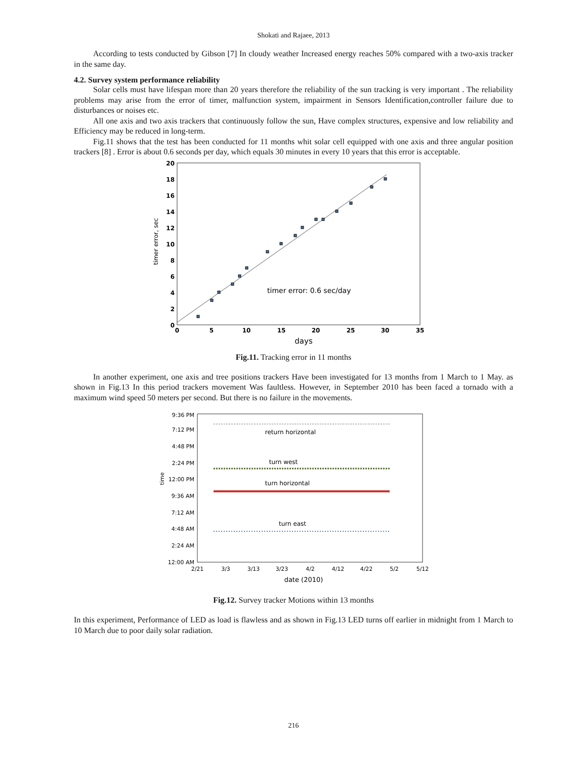Shokati and Rajaee, 2013
According to tests conducted by Gibson [7] In cloudy weather Increased energy reaches 50% compared with a two-axis tracker in the same day.
4.2. Survey system performance reliability
Solar cells must have lifespan more than 20 years therefore the reliability of the sun tracking is very important . The reliability problems may arise from the error of timer, malfunction system, impairment in Sensors Identification,controller failure due to disturbances or noises etc.
All one axis and two axis trackers that continuously follow the sun, Have complex structures, expensive and low reliability and Efficiency may be reduced in long-term.
Fig.11 shows that the test has been conducted for 11 months whit solar cell equipped with one axis and three angular position trackers [8] . Error is about 0.6 seconds per day, which equals 30 minutes in every 10 years that this error is acceptable.
timer error, sec
20
18
16
14
12
10
8
6
4
2
0
0
5
10
15
20
25
30
35
timer error: 0.6 sec/day
days
Fig.11. Tracking error in 11 months
In another experiment, one axis and tree positions trackers Have been investigated for 13 months from 1 March to 1 May. as shown in Fig.13 In this period trackers movement Was faultless. However, in September 2010 has been faced a tornado with a maximum wind speed 50 meters per second. But there is no failure in the movements.
time
9:36 PM
7:12 PM
4:48 PM
2:24 PM
12:00 PM
9:36 AM
7:12 AM
4:48 AM
2:24 AM
12:00 AM
2/21
3/3
3/13
3/23
4/2
4/12
4/22
5/2
5/12
return horizontal
turn west
turn horizontal
turn east
date (2010)
Fig.12. Survey tracker Motions within 13 months
In this experiment, Performance of LED as load is flawless and as shown in Fig.13 LED turns off earlier in midnight from 1 March to 10 March due to poor daily solar radiation.
216